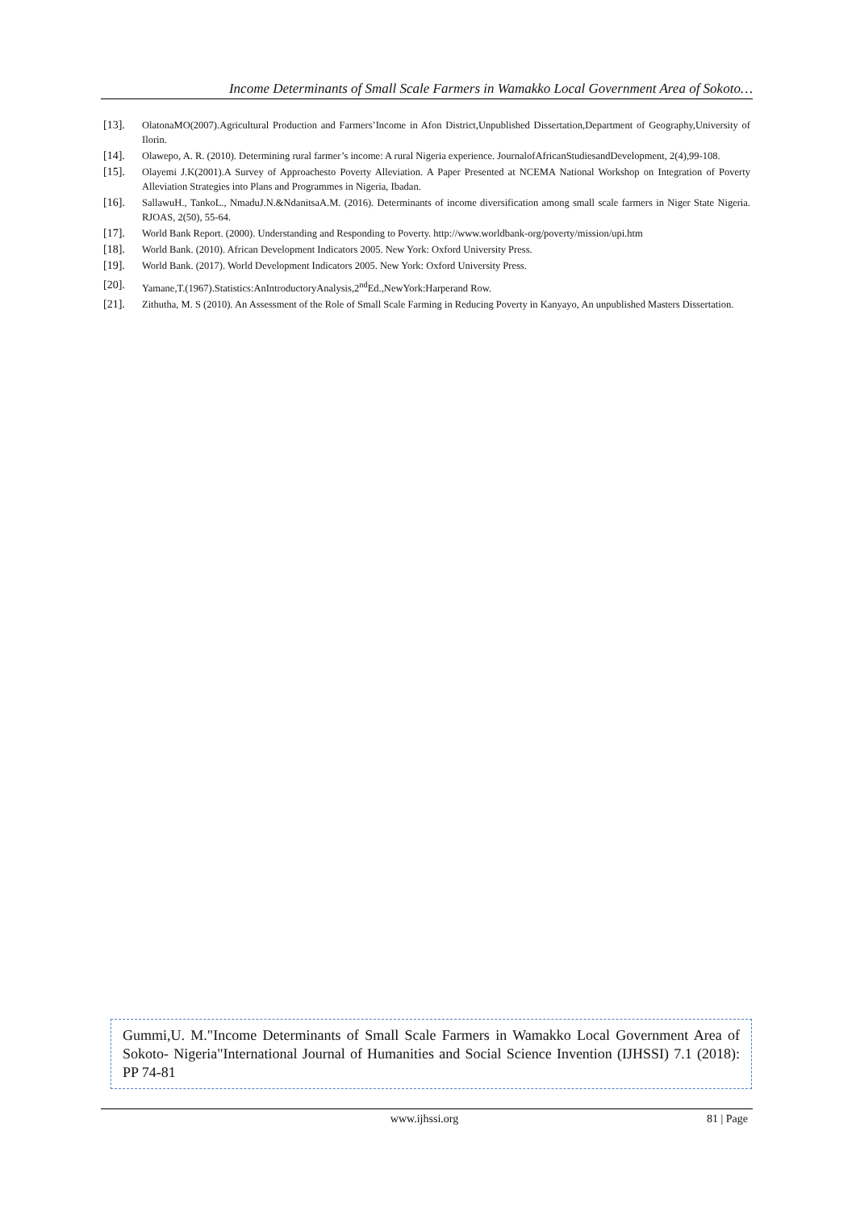Income Determinants of Small Scale Farmers in Wamakko Local Government Area of Sokoto…
[13]. OlatonaMO(2007).Agricultural Production and Farmers’Income in Afon District,Unpublished Dissertation,Department of Geography,University of Ilorin.
[14]. Olawepo, A. R. (2010). Determining rural farmer’s income: A rural Nigeria experience. JournalofAfricanStudiesandDevelopment, 2(4),99-108.
[15]. Olayemi J.K(2001).A Survey of Approachesto Poverty Alleviation. A Paper Presented at NCEMA National Workshop on Integration of Poverty Alleviation Strategies into Plans and Programmes in Nigeria, Ibadan.
[16]. SallawuH., TankoL., NmaduJ.N.&NdanitsaA.M. (2016). Determinants of income diversification among small scale farmers in Niger State Nigeria. RJOAS, 2(50), 55-64.
[17]. World Bank Report. (2000). Understanding and Responding to Poverty. http://www.worldbank-org/poverty/mission/upi.htm
[18]. World Bank. (2010). African Development Indicators 2005. New York: Oxford University Press.
[19]. World Bank. (2017). World Development Indicators 2005. New York: Oxford University Press.
[20]. Yamane,T.(1967).Statistics:AnIntroductoryAnalysis,2<sup>nd</sup>Ed.,NewYork:Harperand Row.
[21]. Zithutha, M. S (2010). An Assessment of the Role of Small Scale Farming in Reducing Poverty in Kanyayo, An unpublished Masters Dissertation.
Gummi,U. M."Income Determinants of Small Scale Farmers in Wamakko Local Government Area of Sokoto- Nigeria"International Journal of Humanities and Social Science Invention (IJHSSI) 7.1 (2018): PP 74-81
www.ijhssi.org 81 | Page